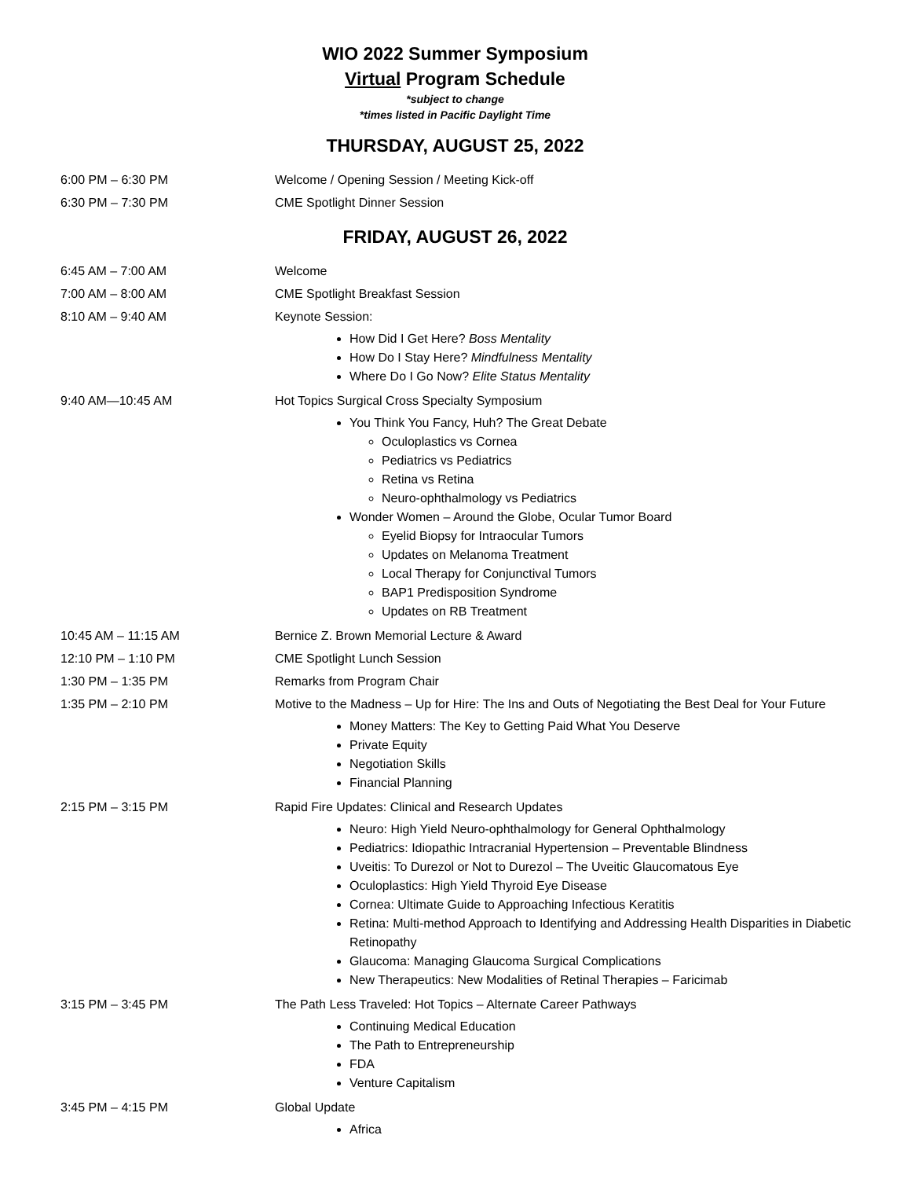WIO 2022 Summer Symposium
Virtual Program Schedule
*subject to change
*times listed in Pacific Daylight Time
THURSDAY, AUGUST 25, 2022
6:00 PM – 6:30 PM Welcome / Opening Session / Meeting Kick-off
6:30 PM – 7:30 PM CME Spotlight Dinner Session
FRIDAY, AUGUST 26, 2022
6:45 AM – 7:00 AM Welcome
7:00 AM – 8:00 AM CME Spotlight Breakfast Session
8:10 AM – 9:40 AM Keynote Session:
How Did I Get Here? Boss Mentality
How Do I Stay Here? Mindfulness Mentality
Where Do I Go Now? Elite Status Mentality
9:40 AM—10:45 AM Hot Topics Surgical Cross Specialty Symposium
You Think You Fancy, Huh? The Great Debate
Oculoplastics vs Cornea
Pediatrics vs Pediatrics
Retina vs Retina
Neuro-ophthalmology vs Pediatrics
Wonder Women – Around the Globe, Ocular Tumor Board
Eyelid Biopsy for Intraocular Tumors
Updates on Melanoma Treatment
Local Therapy for Conjunctival Tumors
BAP1 Predisposition Syndrome
Updates on RB Treatment
10:45 AM – 11:15 AM Bernice Z. Brown Memorial Lecture & Award
12:10 PM – 1:10 PM CME Spotlight Lunch Session
1:30 PM – 1:35 PM Remarks from Program Chair
1:35 PM – 2:10 PM Motive to the Madness – Up for Hire: The Ins and Outs of Negotiating the Best Deal for Your Future
Money Matters: The Key to Getting Paid What You Deserve
Private Equity
Negotiation Skills
Financial Planning
2:15 PM – 3:15 PM Rapid Fire Updates: Clinical and Research Updates
Neuro: High Yield Neuro-ophthalmology for General Ophthalmology
Pediatrics: Idiopathic Intracranial Hypertension – Preventable Blindness
Uveitis: To Durezol or Not to Durezol – The Uveitic Glaucomatous Eye
Oculoplastics: High Yield Thyroid Eye Disease
Cornea: Ultimate Guide to Approaching Infectious Keratitis
Retina: Multi-method Approach to Identifying and Addressing Health Disparities in Diabetic Retinopathy
Glaucoma: Managing Glaucoma Surgical Complications
New Therapeutics: New Modalities of Retinal Therapies – Faricimab
3:15 PM – 3:45 PM The Path Less Traveled: Hot Topics – Alternate Career Pathways
Continuing Medical Education
The Path to Entrepreneurship
FDA
Venture Capitalism
3:45 PM – 4:15 PM Global Update
Africa